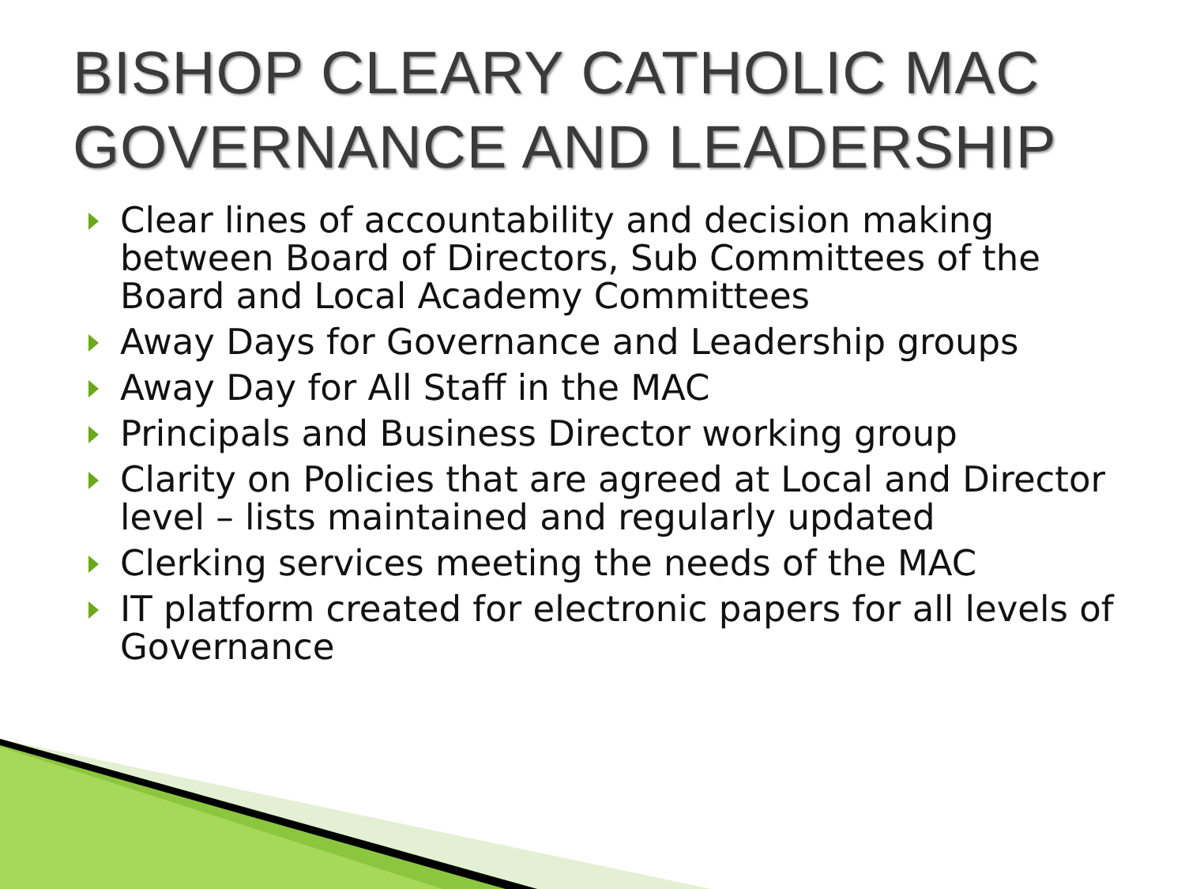BISHOP CLEARY CATHOLIC MAC GOVERNANCE AND LEADERSHIP
Clear lines of accountability and decision making between Board of Directors, Sub Committees of the Board and Local Academy Committees
Away Days for Governance and Leadership groups
Away Day for All Staff in the MAC
Principals and Business Director working group
Clarity on Policies that are agreed at Local and Director level – lists maintained and regularly updated
Clerking services meeting the needs of the MAC
IT platform created for electronic papers for all levels of Governance